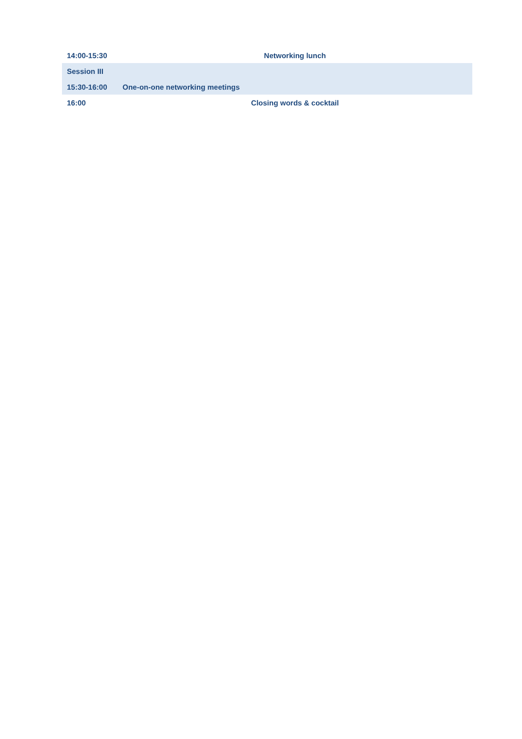| 14:00-15:30 | Networking lunch |
| Session III | |
| 15:30-16:00 | One-on-one networking meetings |
| 16:00 | Closing words & cocktail |